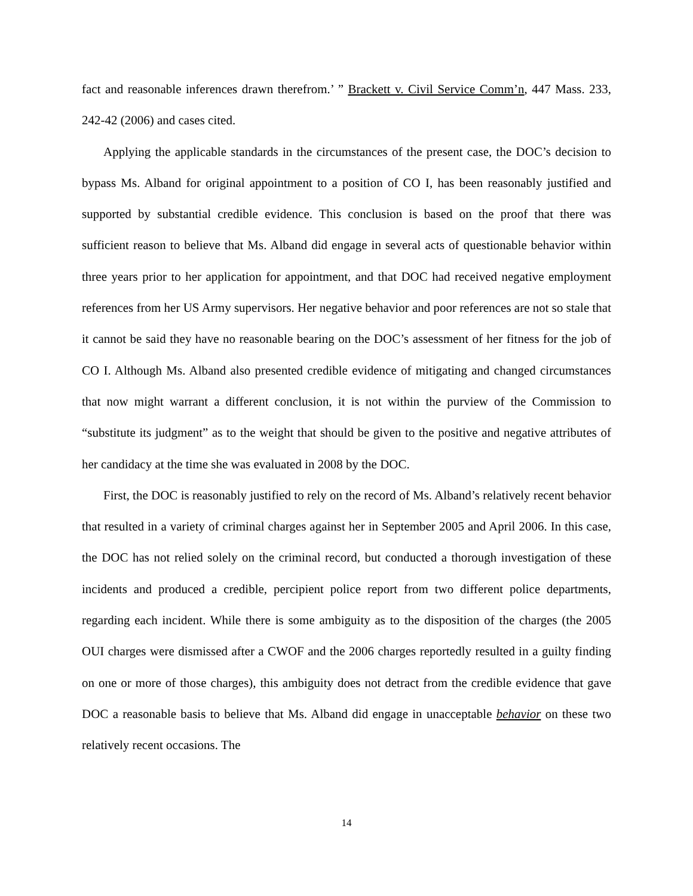fact and reasonable inferences drawn therefrom.’ ” Brackett v. Civil Service Comm’n, 447 Mass. 233, 242-42 (2006) and cases cited.
Applying the applicable standards in the circumstances of the present case, the DOC’s decision to bypass Ms. Alband for original appointment to a position of CO I, has been reasonably justified and supported by substantial credible evidence. This conclusion is based on the proof that there was sufficient reason to believe that Ms. Alband did engage in several acts of questionable behavior within three years prior to her application for appointment, and that DOC had received negative employment references from her US Army supervisors. Her negative behavior and poor references are not so stale that it cannot be said they have no reasonable bearing on the DOC’s assessment of her fitness for the job of CO I. Although Ms. Alband also presented credible evidence of mitigating and changed circumstances that now might warrant a different conclusion, it is not within the purview of the Commission to “substitute its judgment” as to the weight that should be given to the positive and negative attributes of her candidacy at the time she was evaluated in 2008 by the DOC.
First, the DOC is reasonably justified to rely on the record of Ms. Alband’s relatively recent behavior that resulted in a variety of criminal charges against her in September 2005 and April 2006. In this case, the DOC has not relied solely on the criminal record, but conducted a thorough investigation of these incidents and produced a credible, percipient police report from two different police departments, regarding each incident. While there is some ambiguity as to the disposition of the charges (the 2005 OUI charges were dismissed after a CWOF and the 2006 charges reportedly resulted in a guilty finding on one or more of those charges), this ambiguity does not detract from the credible evidence that gave DOC a reasonable basis to believe that Ms. Alband did engage in unacceptable behavior on these two relatively recent occasions. The
14